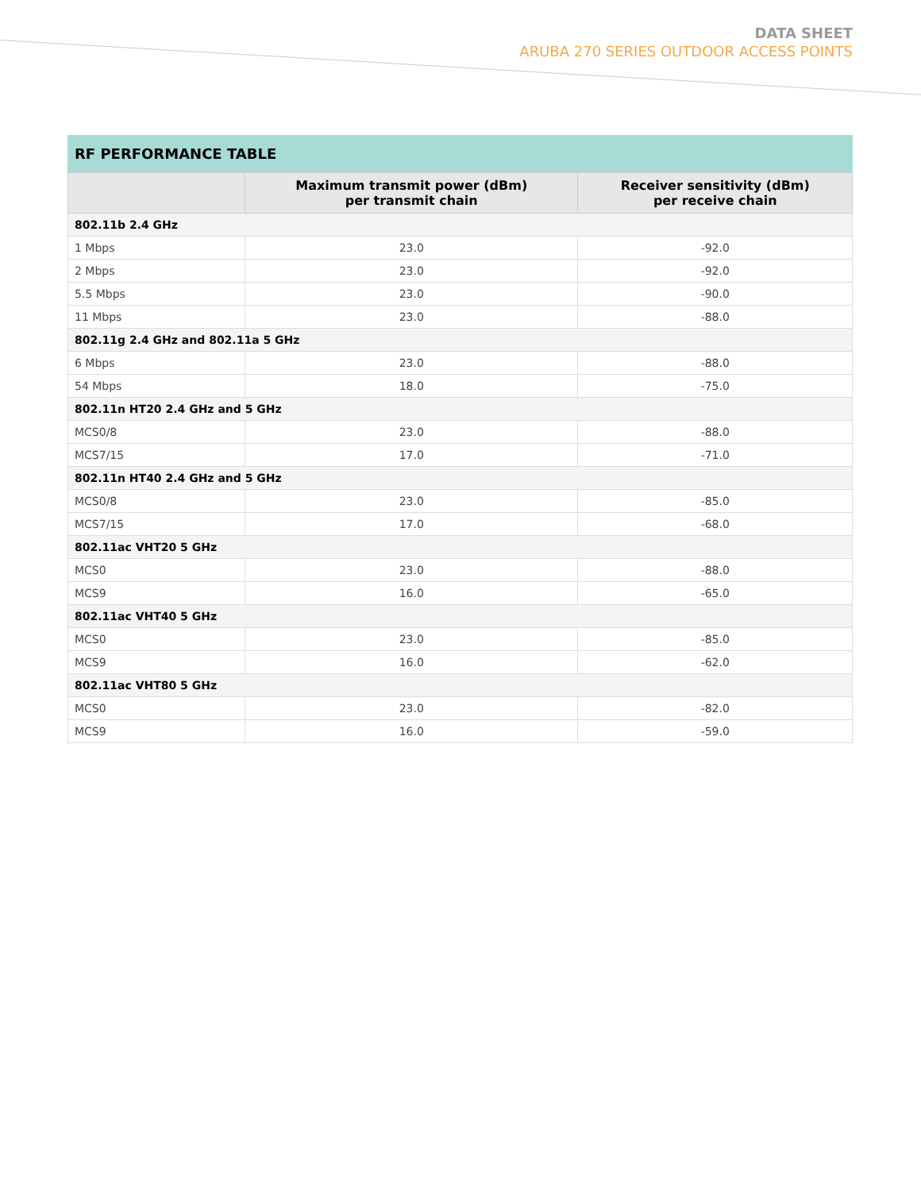DATA SHEET
ARUBA 270 SERIES OUTDOOR ACCESS POINTS
RF PERFORMANCE TABLE
| | Maximum transmit power (dBm) per transmit chain | Receiver sensitivity (dBm) per receive chain |
| --- | --- | --- |
| 802.11b 2.4 GHz | | |
| 1 Mbps | 23.0 | -92.0 |
| 2 Mbps | 23.0 | -92.0 |
| 5.5 Mbps | 23.0 | -90.0 |
| 11 Mbps | 23.0 | -88.0 |
| 802.11g 2.4 GHz and 802.11a 5 GHz | | |
| 6 Mbps | 23.0 | -88.0 |
| 54 Mbps | 18.0 | -75.0 |
| 802.11n HT20 2.4 GHz and 5 GHz | | |
| MCS0/8 | 23.0 | -88.0 |
| MCS7/15 | 17.0 | -71.0 |
| 802.11n HT40 2.4 GHz and 5 GHz | | |
| MCS0/8 | 23.0 | -85.0 |
| MCS7/15 | 17.0 | -68.0 |
| 802.11ac VHT20 5 GHz | | |
| MCS0 | 23.0 | -88.0 |
| MCS9 | 16.0 | -65.0 |
| 802.11ac VHT40 5 GHz | | |
| MCS0 | 23.0 | -85.0 |
| MCS9 | 16.0 | -62.0 |
| 802.11ac VHT80 5 GHz | | |
| MCS0 | 23.0 | -82.0 |
| MCS9 | 16.0 | -59.0 |